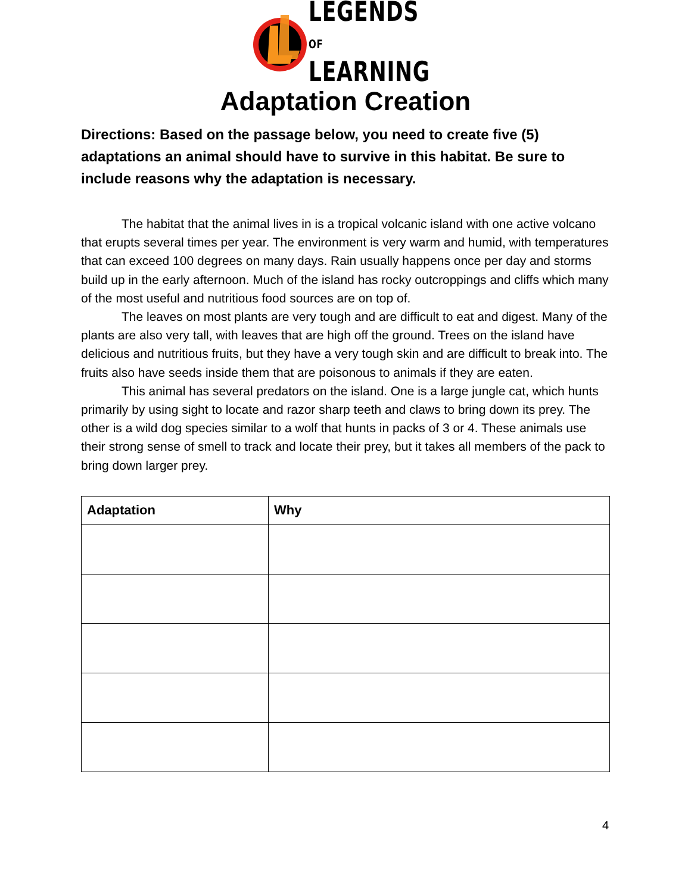LEGENDS OF
LEARNING
Adaptation Creation
Directions: Based on the passage below, you need to create five (5) adaptations an animal should have to survive in this habitat. Be sure to include reasons why the adaptation is necessary.
The habitat that the animal lives in is a tropical volcanic island with one active volcano that erupts several times per year. The environment is very warm and humid, with temperatures that can exceed 100 degrees on many days. Rain usually happens once per day and storms build up in the early afternoon. Much of the island has rocky outcroppings and cliffs which many of the most useful and nutritious food sources are on top of.
The leaves on most plants are very tough and are difficult to eat and digest. Many of the plants are also very tall, with leaves that are high off the ground. Trees on the island have delicious and nutritious fruits, but they have a very tough skin and are difficult to break into. The fruits also have seeds inside them that are poisonous to animals if they are eaten.
This animal has several predators on the island. One is a large jungle cat, which hunts primarily by using sight to locate and razor sharp teeth and claws to bring down its prey. The other is a wild dog species similar to a wolf that hunts in packs of 3 or 4. These animals use their strong sense of smell to track and locate their prey, but it takes all members of the pack to bring down larger prey.
| Adaptation | Why |
| --- | --- |
4